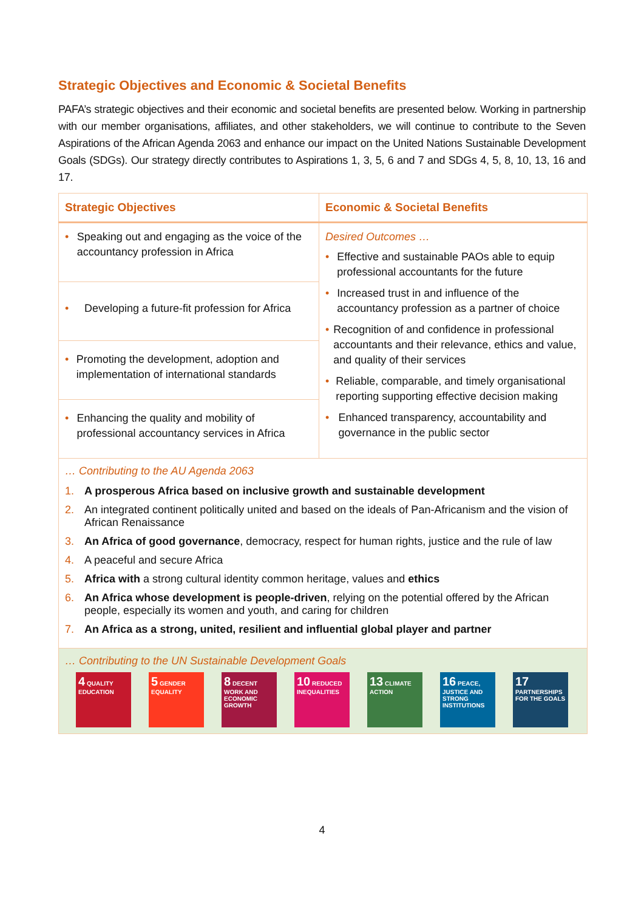Strategic Objectives and Economic & Societal Benefits
PAFA’s strategic objectives and their economic and societal benefits are presented below. Working in partnership with our member organisations, affiliates, and other stakeholders, we will continue to contribute to the Seven Aspirations of the African Agenda 2063 and enhance our impact on the United Nations Sustainable Development Goals (SDGs). Our strategy directly contributes to Aspirations 1, 3, 5, 6 and 7 and SDGs 4, 5, 8, 10, 13, 16 and 17.
| Strategic Objectives | Economic & Societal Benefits |
| --- | --- |
| • Speaking out and engaging as the voice of the accountancy profession in Africa | Desired Outcomes … • Effective and sustainable PAOs able to equip professional accountants for the future • Increased trust in and influence of the accountancy profession as a partner of choice • Recognition of and confidence in professional accountants and their relevance, ethics and value, and quality of their services • Reliable, comparable, and timely organisational reporting supporting effective decision making • Enhanced transparency, accountability and governance in the public sector |
| • Developing a future-fit profession for Africa | |
| • Promoting the development, adoption and implementation of international standards | |
| • Enhancing the quality and mobility of professional accountancy services in Africa | |
… Contributing to the AU Agenda 2063
1. A prosperous Africa based on inclusive growth and sustainable development
2. An integrated continent politically united and based on the ideals of Pan-Africanism and the vision of African Renaissance
3. An Africa of good governance, democracy, respect for human rights, justice and the rule of law
4. A peaceful and secure Africa
5. Africa with a strong cultural identity common heritage, values and ethics
6. An Africa whose development is people-driven, relying on the potential offered by the African people, especially its women and youth, and caring for children
7. An Africa as a strong, united, resilient and influential global player and partner
… Contributing to the UN Sustainable Development Goals
4 QUALITY EDUCATION
5 GENDER EQUALITY
8 DECENT WORK AND ECONOMIC GROWTH
10 REDUCED INEQUALITIES
13 CLIMATE ACTION
16 PEACE, JUSTICE AND STRONG INSTITUTIONS
17 PARTNERSHIPS FOR THE GOALS
4